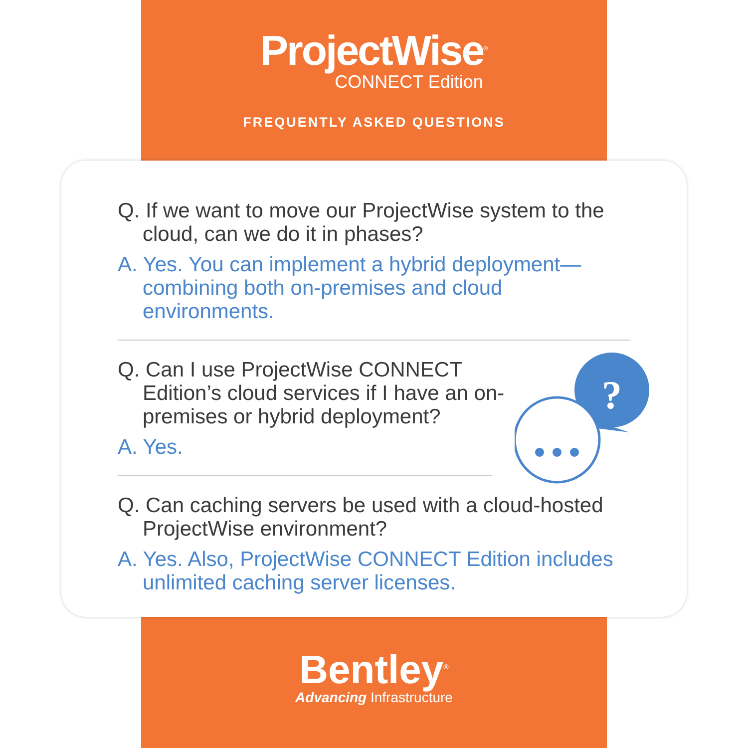ProjectWise<sup>®</sup>
CONNECT Edition
FREQUENTLY ASKED QUESTIONS
?
Q. If we want to move our ProjectWise system to the cloud, can we do it in phases?
A. Yes. You can implement a hybrid deployment—combining both on-premises and cloud environments.
Q. Can I use ProjectWise CONNECT Edition’s cloud services if I have an on-premises or hybrid deployment?
A. Yes.
Q. Can caching servers be used with a cloud-hosted ProjectWise environment?
A. Yes. Also, ProjectWise CONNECT Edition includes unlimited caching server licenses.
Bentley<sup>®</sup>
Advancing Infrastructure